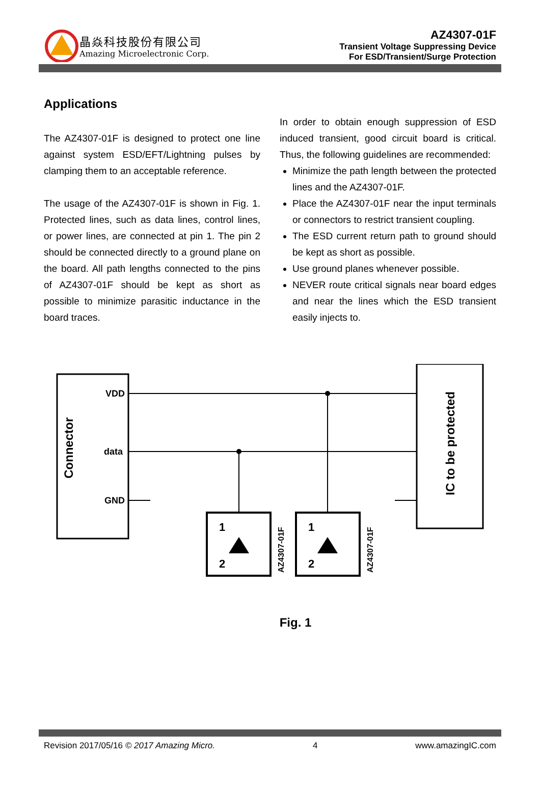晶焱科技股份有限公司
Amazing Microelectronic Corp.
AZ4307-01F
Transient Voltage Suppressing Device
For ESD/Transient/Surge Protection
Applications
The AZ4307-01F is designed to protect one line against system ESD/EFT/Lightning pulses by clamping them to an acceptable reference.
The usage of the AZ4307-01F is shown in Fig. 1. Protected lines, such as data lines, control lines, or power lines, are connected at pin 1. The pin 2 should be connected directly to a ground plane on the board. All path lengths connected to the pins of AZ4307-01F should be kept as short as possible to minimize parasitic inductance in the board traces.
In order to obtain enough suppression of ESD induced transient, good circuit board is critical. Thus, the following guidelines are recommended:
Minimize the path length between the protected lines and the AZ4307-01F.
Place the AZ4307-01F near the input terminals or connectors to restrict transient coupling.
The ESD current return path to ground should be kept as short as possible.
Use ground planes whenever possible.
NEVER route critical signals near board edges and near the lines which the ESD transient easily injects to.
Connector
VDD
data
GND
IC to be protected
1
2
1
2
AZ4307-01F
AZ4307-01F
Fig. 1
Revision 2017/05/16 © 2017 Amazing Micro. 4 www.amazingIC.com